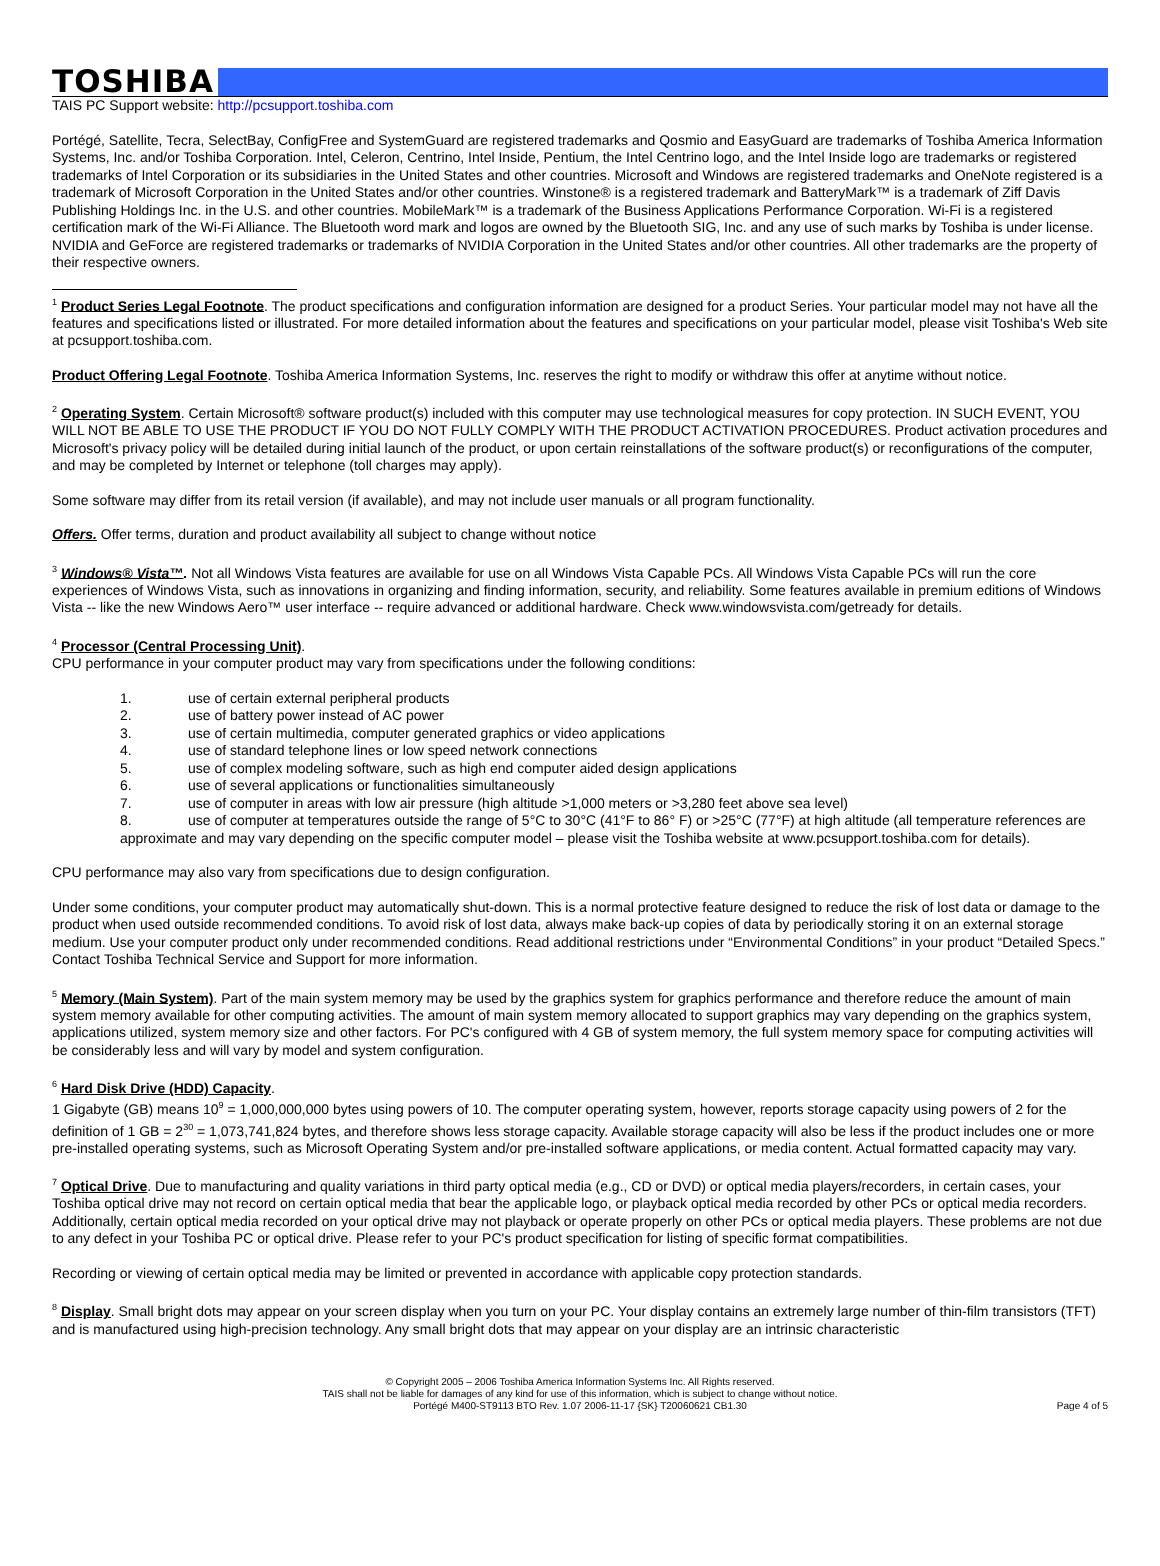TOSHIBA
TAIS PC Support website: http://pcsupport.toshiba.com
Portégé, Satellite, Tecra, SelectBay, ConfigFree and SystemGuard are registered trademarks and Qosmio and EasyGuard are trademarks of Toshiba America Information Systems, Inc. and/or Toshiba Corporation. Intel, Celeron, Centrino, Intel Inside, Pentium, the Intel Centrino logo, and the Intel Inside logo are trademarks or registered trademarks of Intel Corporation or its subsidiaries in the United States and other countries. Microsoft and Windows are registered trademarks and OneNote registered is a trademark of Microsoft Corporation in the United States and/or other countries. Winstone® is a registered trademark and BatteryMark™ is a trademark of Ziff Davis Publishing Holdings Inc. in the U.S. and other countries. MobileMark™ is a trademark of the Business Applications Performance Corporation. Wi-Fi is a registered certification mark of the Wi-Fi Alliance. The Bluetooth word mark and logos are owned by the Bluetooth SIG, Inc. and any use of such marks by Toshiba is under license. NVIDIA and GeForce are registered trademarks or trademarks of NVIDIA Corporation in the United States and/or other countries. All other trademarks are the property of their respective owners.
<sup>1</sup> Product Series Legal Footnote. The product specifications and configuration information are designed for a product Series. Your particular model may not have all the features and specifications listed or illustrated. For more detailed information about the features and specifications on your particular model, please visit Toshiba's Web site at pcsupport.toshiba.com.
Product Offering Legal Footnote. Toshiba America Information Systems, Inc. reserves the right to modify or withdraw this offer at anytime without notice.
<sup>2</sup> Operating System. Certain Microsoft® software product(s) included with this computer may use technological measures for copy protection. IN SUCH EVENT, YOU WILL NOT BE ABLE TO USE THE PRODUCT IF YOU DO NOT FULLY COMPLY WITH THE PRODUCT ACTIVATION PROCEDURES. Product activation procedures and Microsoft's privacy policy will be detailed during initial launch of the product, or upon certain reinstallations of the software product(s) or reconfigurations of the computer, and may be completed by Internet or telephone (toll charges may apply).
Some software may differ from its retail version (if available), and may not include user manuals or all program functionality.
Offers. Offer terms, duration and product availability all subject to change without notice
<sup>3</sup> Windows® Vista™. Not all Windows Vista features are available for use on all Windows Vista Capable PCs. All Windows Vista Capable PCs will run the core experiences of Windows Vista, such as innovations in organizing and finding information, security, and reliability. Some features available in premium editions of Windows Vista -- like the new Windows Aero™ user interface -- require advanced or additional hardware. Check www.windowsvista.com/getready for details.
<sup>4</sup> Processor (Central Processing Unit).
CPU performance in your computer product may vary from specifications under the following conditions:
1. use of certain external peripheral products
2. use of battery power instead of AC power
3. use of certain multimedia, computer generated graphics or video applications
4. use of standard telephone lines or low speed network connections
5. use of complex modeling software, such as high end computer aided design applications
6. use of several applications or functionalities simultaneously
7. use of computer in areas with low air pressure (high altitude >1,000 meters or >3,280 feet above sea level)
8. use of computer at temperatures outside the range of 5°C to 30°C (41°F to 86° F) or >25°C (77°F) at high altitude (all temperature references are approximate and may vary depending on the specific computer model – please visit the Toshiba website at www.pcsupport.toshiba.com for details).
CPU performance may also vary from specifications due to design configuration.
Under some conditions, your computer product may automatically shut-down. This is a normal protective feature designed to reduce the risk of lost data or damage to the product when used outside recommended conditions. To avoid risk of lost data, always make back-up copies of data by periodically storing it on an external storage medium. Use your computer product only under recommended conditions. Read additional restrictions under “Environmental Conditions” in your product “Detailed Specs.” Contact Toshiba Technical Service and Support for more information.
<sup>5</sup> Memory (Main System). Part of the main system memory may be used by the graphics system for graphics performance and therefore reduce the amount of main system memory available for other computing activities. The amount of main system memory allocated to support graphics may vary depending on the graphics system, applications utilized, system memory size and other factors. For PC's configured with 4 GB of system memory, the full system memory space for computing activities will be considerably less and will vary by model and system configuration.
<sup>6</sup> Hard Disk Drive (HDD) Capacity.
1 Gigabyte (GB) means 10<sup>9</sup> = 1,000,000,000 bytes using powers of 10. The computer operating system, however, reports storage capacity using powers of 2 for the definition of 1 GB = 2<sup>30</sup> = 1,073,741,824 bytes, and therefore shows less storage capacity. Available storage capacity will also be less if the product includes one or more pre-installed operating systems, such as Microsoft Operating System and/or pre-installed software applications, or media content. Actual formatted capacity may vary.
<sup>7</sup> Optical Drive. Due to manufacturing and quality variations in third party optical media (e.g., CD or DVD) or optical media players/recorders, in certain cases, your Toshiba optical drive may not record on certain optical media that bear the applicable logo, or playback optical media recorded by other PCs or optical media recorders. Additionally, certain optical media recorded on your optical drive may not playback or operate properly on other PCs or optical media players. These problems are not due to any defect in your Toshiba PC or optical drive. Please refer to your PC's product specification for listing of specific format compatibilities.
Recording or viewing of certain optical media may be limited or prevented in accordance with applicable copy protection standards.
<sup>8</sup> Display. Small bright dots may appear on your screen display when you turn on your PC. Your display contains an extremely large number of thin-film transistors (TFT) and is manufactured using high-precision technology. Any small bright dots that may appear on your display are an intrinsic characteristic
© Copyright 2005 – 2006 Toshiba America Information Systems Inc. All Rights reserved.
TAIS shall not be liable for damages of any kind for use of this information, which is subject to change without notice.
Portégé M400-ST9113 BTO Rev. 1.07 2006-11-17 {SK} T20060621 CB1.30
Page 4 of 5